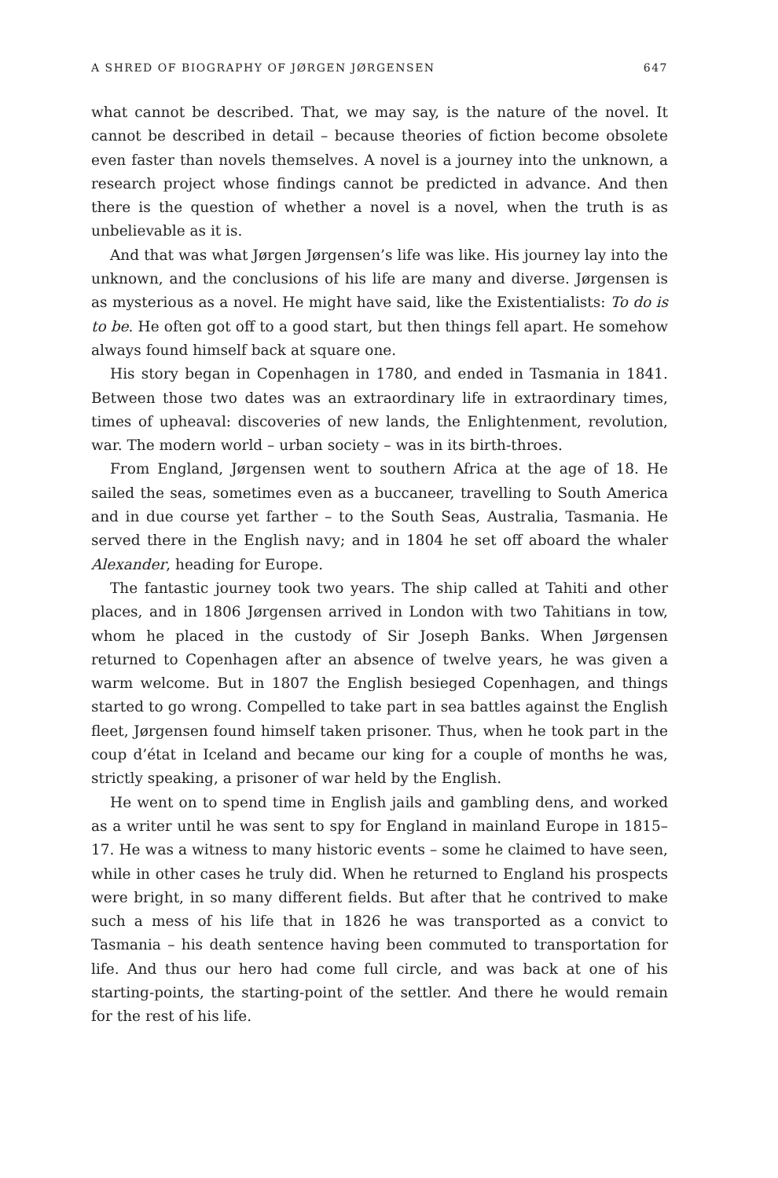A SHRED OF BIOGRAPHY OF JØRGEN JØRGENSEN 647
what cannot be described. That, we may say, is the nature of the novel. It cannot be described in detail – because theories of fiction become obsolete even faster than novels themselves. A novel is a journey into the unknown, a research project whose findings cannot be predicted in advance. And then there is the question of whether a novel is a novel, when the truth is as unbelievable as it is.
And that was what Jørgen Jørgensen’s life was like. His journey lay into the unknown, and the conclusions of his life are many and diverse. Jørgensen is as mysterious as a novel. He might have said, like the Existentialists: To do is to be. He often got off to a good start, but then things fell apart. He somehow always found himself back at square one.
His story began in Copenhagen in 1780, and ended in Tasmania in 1841. Between those two dates was an extraordinary life in extraordinary times, times of upheaval: discoveries of new lands, the Enlightenment, revolution, war. The modern world – urban society – was in its birth-throes.
From England, Jørgensen went to southern Africa at the age of 18. He sailed the seas, sometimes even as a buccaneer, travelling to South America and in due course yet farther – to the South Seas, Australia, Tasmania. He served there in the English navy; and in 1804 he set off aboard the whaler Alexander, heading for Europe.
The fantastic journey took two years. The ship called at Tahiti and other places, and in 1806 Jørgensen arrived in London with two Tahitians in tow, whom he placed in the custody of Sir Joseph Banks. When Jørgensen returned to Copenhagen after an absence of twelve years, he was given a warm welcome. But in 1807 the English besieged Copenhagen, and things started to go wrong. Compelled to take part in sea battles against the English fleet, Jørgensen found himself taken prisoner. Thus, when he took part in the coup d’état in Iceland and became our king for a couple of months he was, strictly speaking, a prisoner of war held by the English.
He went on to spend time in English jails and gambling dens, and worked as a writer until he was sent to spy for England in mainland Europe in 1815–17. He was a witness to many historic events – some he claimed to have seen, while in other cases he truly did. When he returned to England his prospects were bright, in so many different fields. But after that he contrived to make such a mess of his life that in 1826 he was transported as a convict to Tasmania – his death sentence having been commuted to transportation for life. And thus our hero had come full circle, and was back at one of his starting-points, the starting-point of the settler. And there he would remain for the rest of his life.